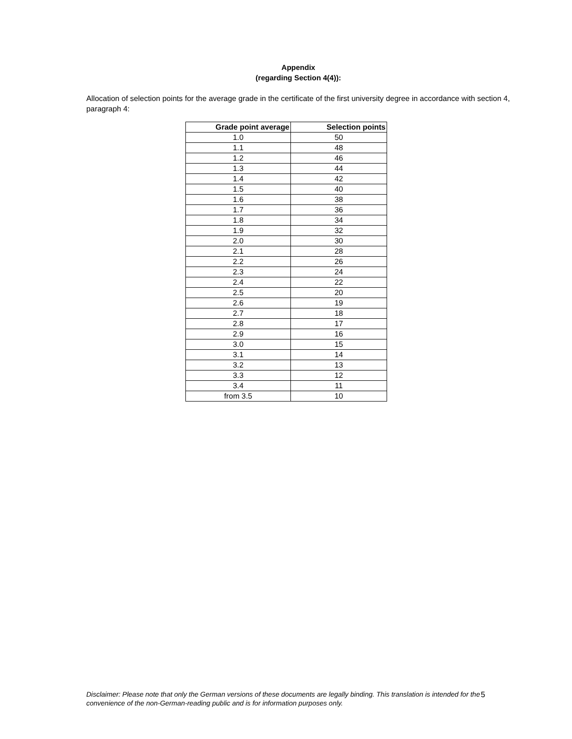Appendix
(regarding Section 4(4)):
Allocation of selection points for the average grade in the certificate of the first university degree in accordance with section 4, paragraph 4:
| Grade point average | Selection points |
| --- | --- |
| 1.0 | 50 |
| 1.1 | 48 |
| 1.2 | 46 |
| 1.3 | 44 |
| 1.4 | 42 |
| 1.5 | 40 |
| 1.6 | 38 |
| 1.7 | 36 |
| 1.8 | 34 |
| 1.9 | 32 |
| 2.0 | 30 |
| 2.1 | 28 |
| 2.2 | 26 |
| 2.3 | 24 |
| 2.4 | 22 |
| 2.5 | 20 |
| 2.6 | 19 |
| 2.7 | 18 |
| 2.8 | 17 |
| 2.9 | 16 |
| 3.0 | 15 |
| 3.1 | 14 |
| 3.2 | 13 |
| 3.3 | 12 |
| 3.4 | 11 |
| from 3.5 | 10 |
Disclaimer: Please note that only the German versions of these documents are legally binding. This translation is intended for the convenience of the non-German-reading public and is for information purposes only.
5